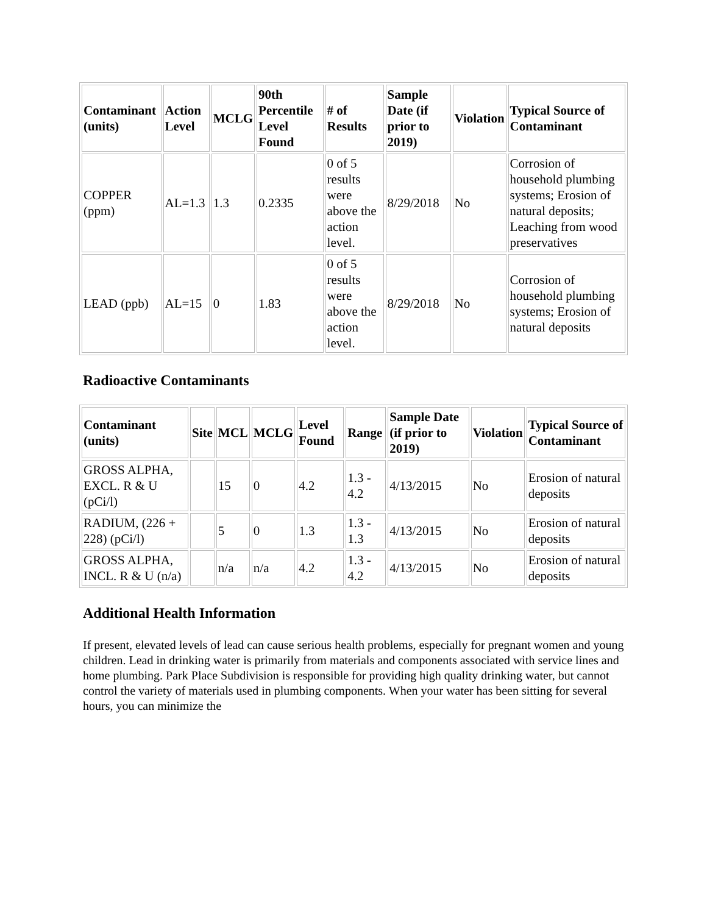| Contaminant (units) | Action Level | MCLG | 90th Percentile Level Found | # of Results | Sample Date (if prior to 2019) | Violation | Typical Source of Contaminant |
| --- | --- | --- | --- | --- | --- | --- | --- |
| COPPER (ppm) | AL=1.3 | 1.3 | 0.2335 | 0 of 5 results were above the action level. | 8/29/2018 | No | Corrosion of household plumbing systems; Erosion of natural deposits; Leaching from wood preservatives |
| LEAD (ppb) | AL=15 | 0 | 1.83 | 0 of 5 results were above the action level. | 8/29/2018 | No | Corrosion of household plumbing systems; Erosion of natural deposits |
Radioactive Contaminants
| Contaminant (units) | Site | MCL | MCLG | Level Found | Range | Sample Date (if prior to 2019) | Violation | Typical Source of Contaminant |
| --- | --- | --- | --- | --- | --- | --- | --- | --- |
| GROSS ALPHA, EXCL. R & U (pCi/l) | | 15 | 0 | 4.2 | 1.3 - 4.2 | 4/13/2015 | No | Erosion of natural deposits |
| RADIUM, (226 + 228) (pCi/l) | | 5 | 0 | 1.3 | 1.3 - 1.3 | 4/13/2015 | No | Erosion of natural deposits |
| GROSS ALPHA, INCL. R & U (n/a) | | n/a | n/a | 4.2 | 1.3 - 4.2 | 4/13/2015 | No | Erosion of natural deposits |
Additional Health Information
If present, elevated levels of lead can cause serious health problems, especially for pregnant women and young children. Lead in drinking water is primarily from materials and components associated with service lines and home plumbing. Park Place Subdivision is responsible for providing high quality drinking water, but cannot control the variety of materials used in plumbing components. When your water has been sitting for several hours, you can minimize the